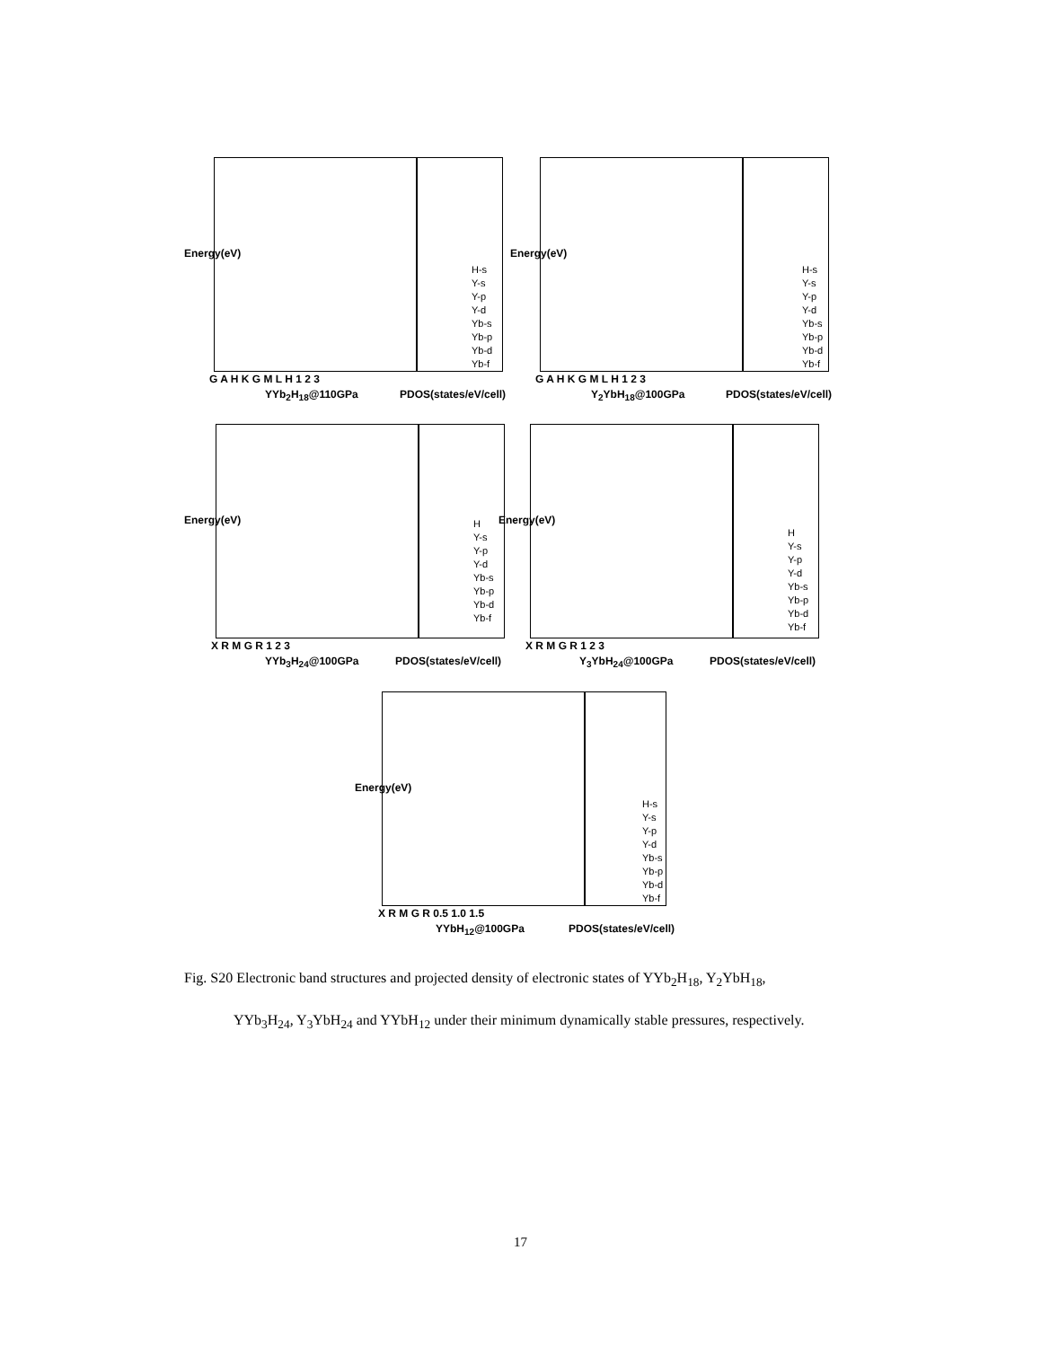H-s
Y-s
Y-p
Y-d
Yb-s
Yb-p
Yb-d
Yb-f
G A H K G M L H 1 2 3
YYb<sub>2</sub>H<sub>18</sub>@110GPa PDOS(states/eV/cell)
Energy(eV)
H-s
Y-s
Y-p
Y-d
Yb-s
Yb-p
Yb-d
Yb-f
G A H K G M L H 1 2 3
Y<sub>2</sub>YbH<sub>18</sub>@100GPa PDOS(states/eV/cell)
Energy(eV)
H
Y-s
Y-p
Y-d
Yb-s
Yb-p
Yb-d
Yb-f
X R M G R 1 2 3
YYb<sub>3</sub>H<sub>24</sub>@100GPa PDOS(states/eV/cell)
Energy(eV)
H
Y-s
Y-p
Y-d
Yb-s
Yb-p
Yb-d
Yb-f
X R M G R 1 2 3
Y<sub>3</sub>YbH<sub>24</sub>@100GPa PDOS(states/eV/cell)
Energy(eV)
H-s
Y-s
Y-p
Y-d
Yb-s
Yb-p
Yb-d
Yb-f
X R M G R 0.5 1.0 1.5
YYbH<sub>12</sub>@100GPa PDOS(states/eV/cell)
Energy(eV)
Fig. S20 Electronic band structures and projected density of electronic states of YYb<sub>2</sub>H<sub>18</sub>, Y<sub>2</sub>YbH<sub>18</sub>,
YYb<sub>3</sub>H<sub>24</sub>, Y<sub>3</sub>YbH<sub>24</sub> and YYbH<sub>12</sub> under their minimum dynamically stable pressures, respectively.
17